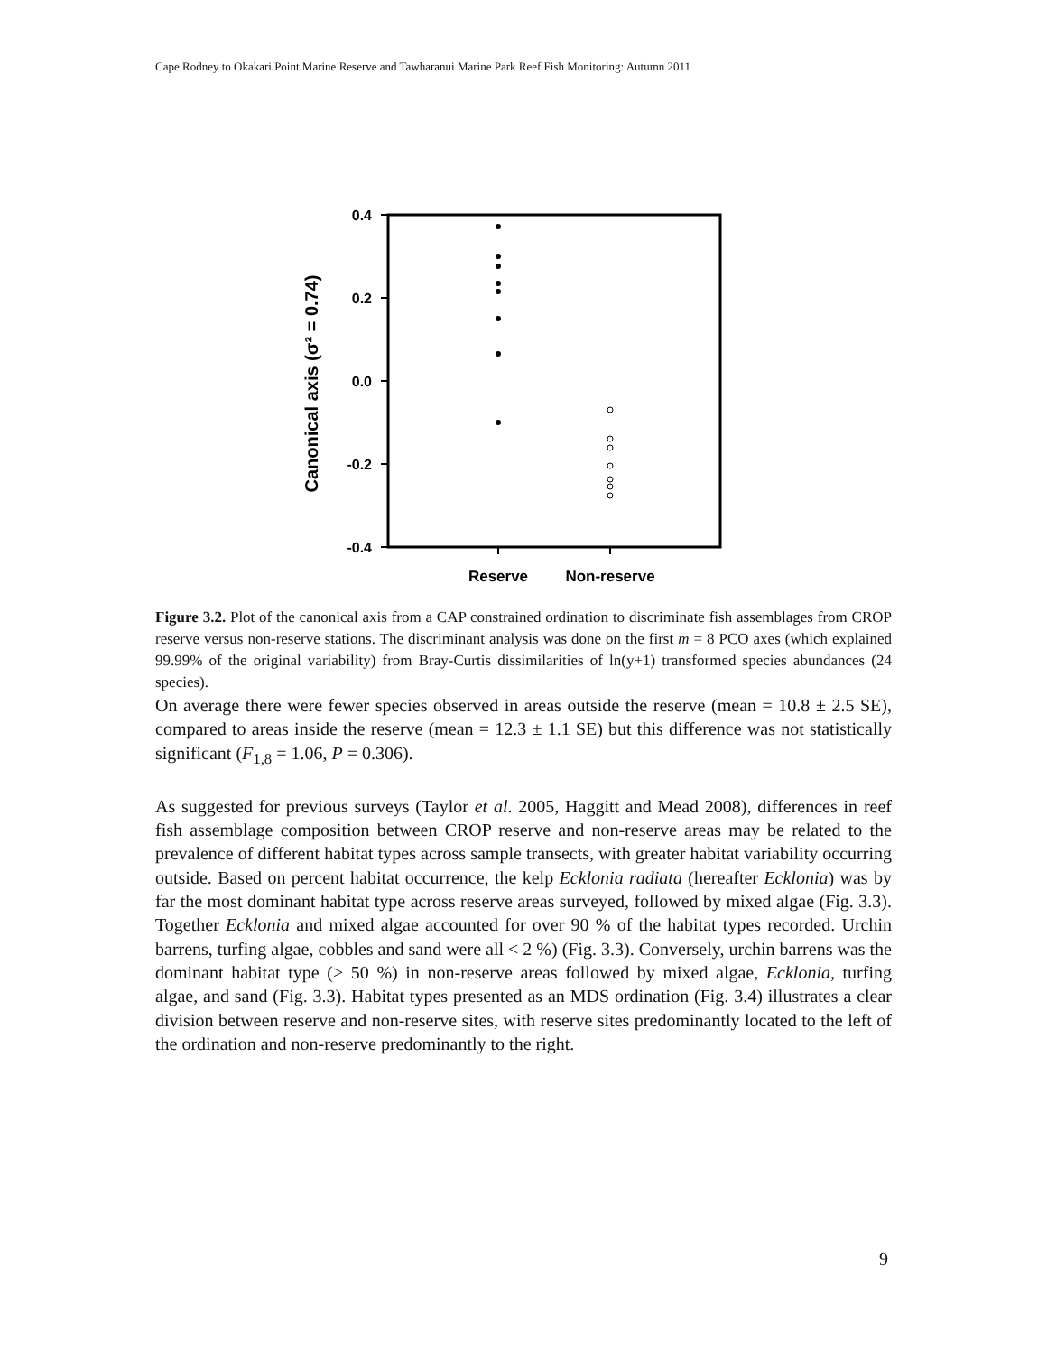Cape Rodney to Okakari Point Marine Reserve and Tawharanui Marine Park Reef Fish Monitoring: Autumn 2011
0.4
0.2
0.0
-0.2
-0.4
Canonical axis (σ² = 0.74)
Reserve
Non-reserve
Figure 3.2. Plot of the canonical axis from a CAP constrained ordination to discriminate fish assemblages from CROP reserve versus non-reserve stations. The discriminant analysis was done on the first m = 8 PCO axes (which explained 99.99% of the original variability) from Bray-Curtis dissimilarities of ln(y+1) transformed species abundances (24 species).
On average there were fewer species observed in areas outside the reserve (mean = 10.8 ± 2.5 SE), compared to areas inside the reserve (mean = 12.3 ± 1.1 SE) but this difference was not statistically significant (F<sub>1,8</sub> = 1.06, P = 0.306).
As suggested for previous surveys (Taylor et al. 2005, Haggitt and Mead 2008), differences in reef fish assemblage composition between CROP reserve and non-reserve areas may be related to the prevalence of different habitat types across sample transects, with greater habitat variability occurring outside. Based on percent habitat occurrence, the kelp Ecklonia radiata (hereafter Ecklonia) was by far the most dominant habitat type across reserve areas surveyed, followed by mixed algae (Fig. 3.3). Together Ecklonia and mixed algae accounted for over 90 % of the habitat types recorded. Urchin barrens, turfing algae, cobbles and sand were all < 2 %) (Fig. 3.3). Conversely, urchin barrens was the dominant habitat type (> 50 %) in non-reserve areas followed by mixed algae, Ecklonia, turfing algae, and sand (Fig. 3.3). Habitat types presented as an MDS ordination (Fig. 3.4) illustrates a clear division between reserve and non-reserve sites, with reserve sites predominantly located to the left of the ordination and non-reserve predominantly to the right.
9